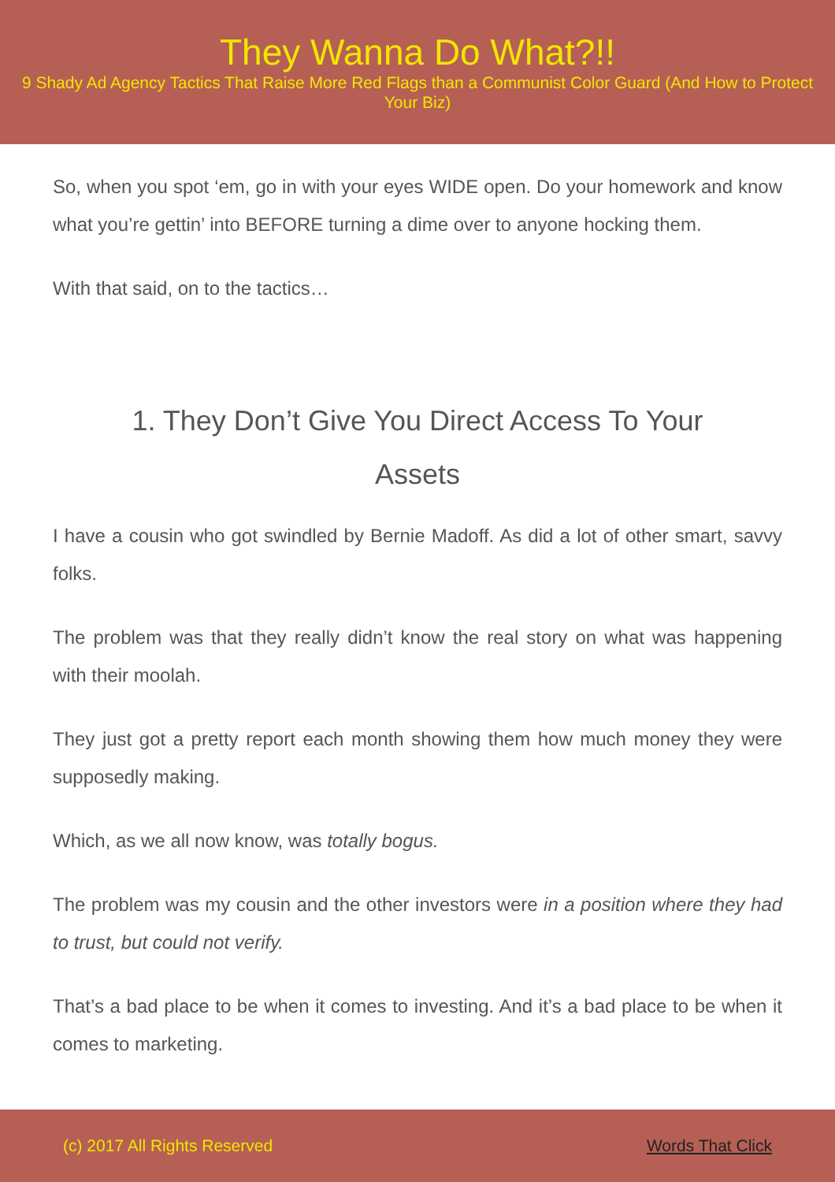They Wanna Do What?!!
9 Shady Ad Agency Tactics That Raise More Red Flags than a Communist Color Guard (And How to Protect Your Biz)
So, when you spot ‘em, go in with your eyes WIDE open. Do your homework and know what you’re gettin’ into BEFORE turning a dime over to anyone hocking them.
With that said, on to the tactics…
1. They Don’t Give You Direct Access To Your Assets
I have a cousin who got swindled by Bernie Madoff. As did a lot of other smart, savvy folks.
The problem was that they really didn’t know the real story on what was happening with their moolah.
They just got a pretty report each month showing them how much money they were supposedly making.
Which, as we all now know, was totally bogus.
The problem was my cousin and the other investors were in a position where they had to trust, but could not verify.
That’s a bad place to be when it comes to investing. And it’s a bad place to be when it comes to marketing.
(c) 2017 All Rights Reserved Words That Click